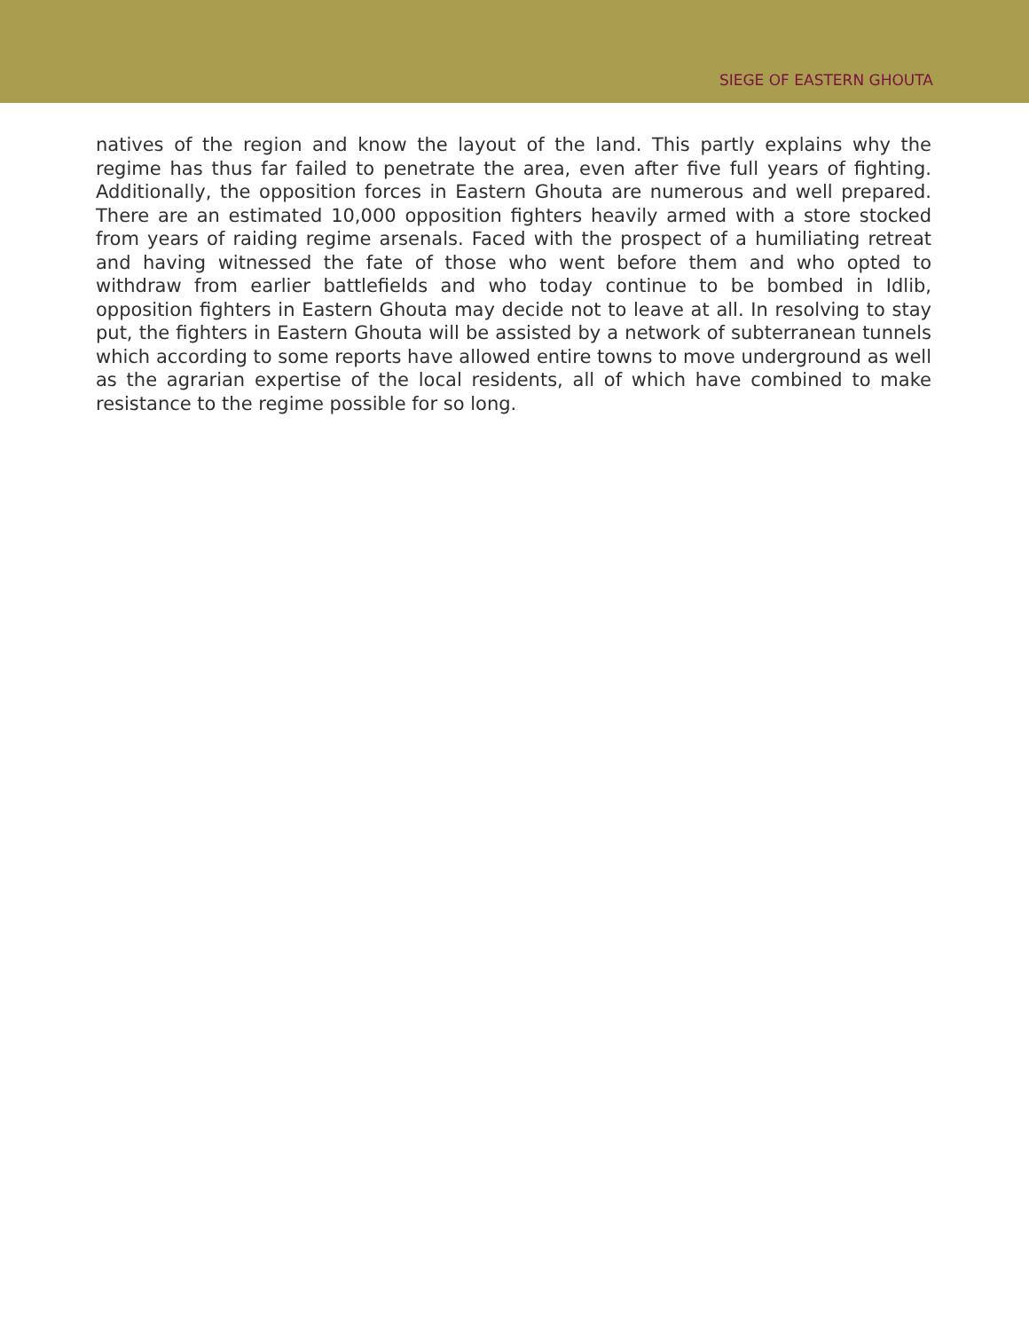SIEGE OF EASTERN GHOUTA
natives of the region and know the layout of the land. This partly explains why the regime has thus far failed to penetrate the area, even after five full years of fighting. Additionally, the opposition forces in Eastern Ghouta are numerous and well prepared. There are an estimated 10,000 opposition fighters heavily armed with a store stocked from years of raiding regime arsenals. Faced with the prospect of a humiliating retreat and having witnessed the fate of those who went before them and who opted to withdraw from earlier battlefields and who today continue to be bombed in Idlib, opposition fighters in Eastern Ghouta may decide not to leave at all. In resolving to stay put, the fighters in Eastern Ghouta will be assisted by a network of subterranean tunnels which according to some reports have allowed entire towns to move underground as well as the agrarian expertise of the local residents, all of which have combined to make resistance to the regime possible for so long.